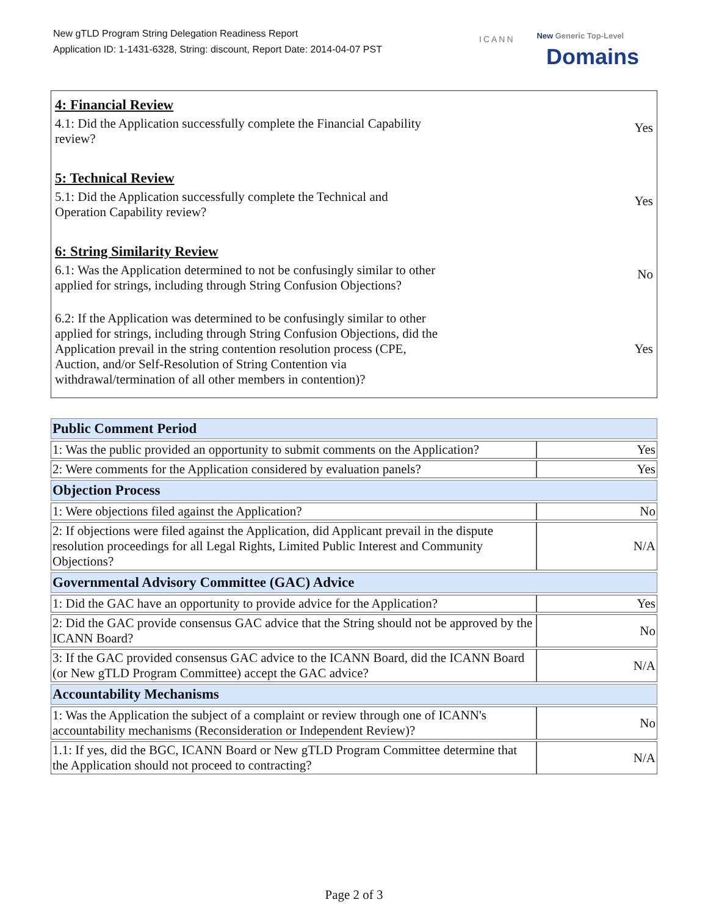New gTLD Program String Delegation Readiness Report
Application ID: 1-1431-6328, String: discount, Report Date: 2014-04-07 PST
ICANN New Generic Top-Level
Domains
| 4: Financial Review 4.1: Did the Application successfully complete the Financial Capability review? | Yes |
| 5: Technical Review 5.1: Did the Application successfully complete the Technical and Operation Capability review? | Yes |
| 6: String Similarity Review 6.1: Was the Application determined to not be confusingly similar to other applied for strings, including through String Confusion Objections? | No |
| 6.2: If the Application was determined to be confusingly similar to other applied for strings, including through String Confusion Objections, did the Application prevail in the string contention resolution process (CPE, Auction, and/or Self-Resolution of String Contention via withdrawal/termination of all other members in contention)? | Yes |
| Public Comment Period | |
| --- | --- |
| 1: Was the public provided an opportunity to submit comments on the Application? | Yes |
| 2: Were comments for the Application considered by evaluation panels? | Yes |
| Objection Process | |
| 1: Were objections filed against the Application? | No |
| 2: If objections were filed against the Application, did Applicant prevail in the dispute resolution proceedings for all Legal Rights, Limited Public Interest and Community Objections? | N/A |
| Governmental Advisory Committee (GAC) Advice | |
| 1: Did the GAC have an opportunity to provide advice for the Application? | Yes |
| 2: Did the GAC provide consensus GAC advice that the String should not be approved by the ICANN Board? | No |
| 3: If the GAC provided consensus GAC advice to the ICANN Board, did the ICANN Board (or New gTLD Program Committee) accept the GAC advice? | N/A |
| Accountability Mechanisms | |
| 1: Was the Application the subject of a complaint or review through one of ICANN's accountability mechanisms (Reconsideration or Independent Review)? | No |
| 1.1: If yes, did the BGC, ICANN Board or New gTLD Program Committee determine that the Application should not proceed to contracting? | N/A |
Page 2 of 3